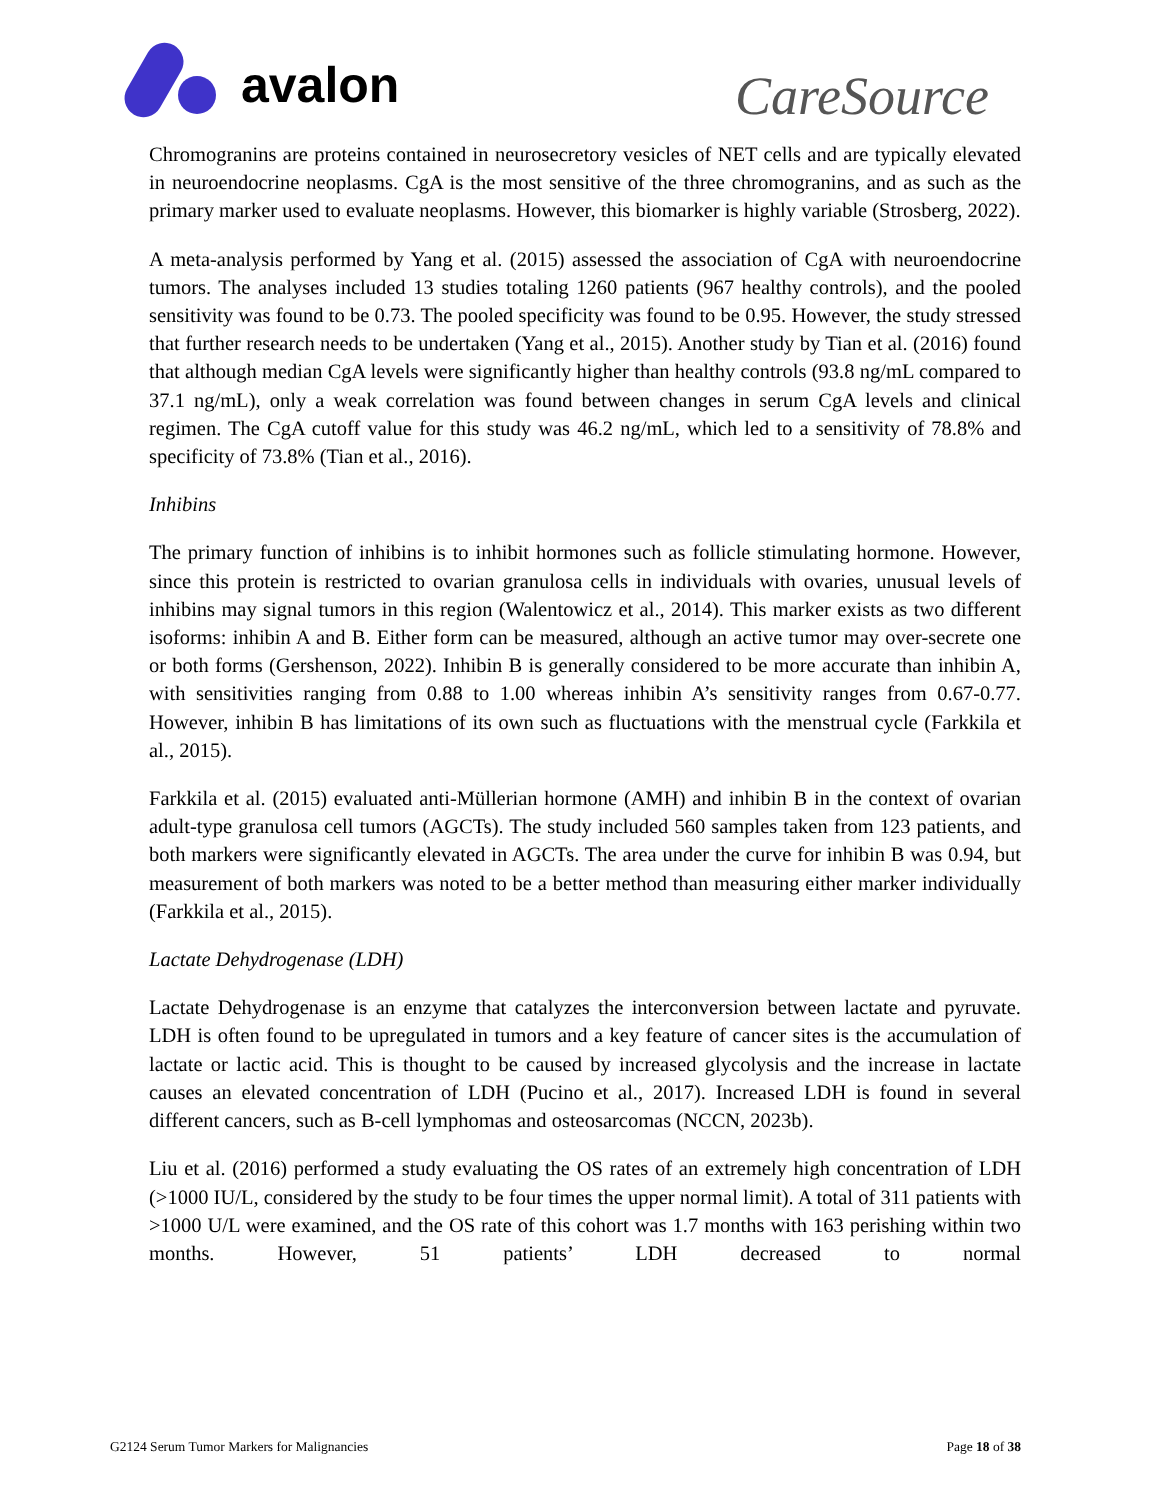avalon
CareSource
Chromogranins are proteins contained in neurosecretory vesicles of NET cells and are typically elevated in neuroendocrine neoplasms. CgA is the most sensitive of the three chromogranins, and as such as the primary marker used to evaluate neoplasms. However, this biomarker is highly variable (Strosberg, 2022).
A meta-analysis performed by Yang et al. (2015) assessed the association of CgA with neuroendocrine tumors. The analyses included 13 studies totaling 1260 patients (967 healthy controls), and the pooled sensitivity was found to be 0.73. The pooled specificity was found to be 0.95. However, the study stressed that further research needs to be undertaken (Yang et al., 2015). Another study by Tian et al. (2016) found that although median CgA levels were significantly higher than healthy controls (93.8 ng/mL compared to 37.1 ng/mL), only a weak correlation was found between changes in serum CgA levels and clinical regimen. The CgA cutoff value for this study was 46.2 ng/mL, which led to a sensitivity of 78.8% and specificity of 73.8% (Tian et al., 2016).
Inhibins
The primary function of inhibins is to inhibit hormones such as follicle stimulating hormone. However, since this protein is restricted to ovarian granulosa cells in individuals with ovaries, unusual levels of inhibins may signal tumors in this region (Walentowicz et al., 2014). This marker exists as two different isoforms: inhibin A and B. Either form can be measured, although an active tumor may over-secrete one or both forms (Gershenson, 2022). Inhibin B is generally considered to be more accurate than inhibin A, with sensitivities ranging from 0.88 to 1.00 whereas inhibin A’s sensitivity ranges from 0.67-0.77. However, inhibin B has limitations of its own such as fluctuations with the menstrual cycle (Farkkila et al., 2015).
Farkkila et al. (2015) evaluated anti-Müllerian hormone (AMH) and inhibin B in the context of ovarian adult-type granulosa cell tumors (AGCTs). The study included 560 samples taken from 123 patients, and both markers were significantly elevated in AGCTs. The area under the curve for inhibin B was 0.94, but measurement of both markers was noted to be a better method than measuring either marker individually (Farkkila et al., 2015).
Lactate Dehydrogenase (LDH)
Lactate Dehydrogenase is an enzyme that catalyzes the interconversion between lactate and pyruvate. LDH is often found to be upregulated in tumors and a key feature of cancer sites is the accumulation of lactate or lactic acid. This is thought to be caused by increased glycolysis and the increase in lactate causes an elevated concentration of LDH (Pucino et al., 2017). Increased LDH is found in several different cancers, such as B-cell lymphomas and osteosarcomas (NCCN, 2023b).
Liu et al. (2016) performed a study evaluating the OS rates of an extremely high concentration of LDH (>1000 IU/L, considered by the study to be four times the upper normal limit). A total of 311 patients with >1000 U/L were examined, and the OS rate of this cohort was 1.7 months with 163 perishing within two months. However, 51 patients’ LDH decreased to normal
G2124 Serum Tumor Markers for Malignancies Page 18 of 38